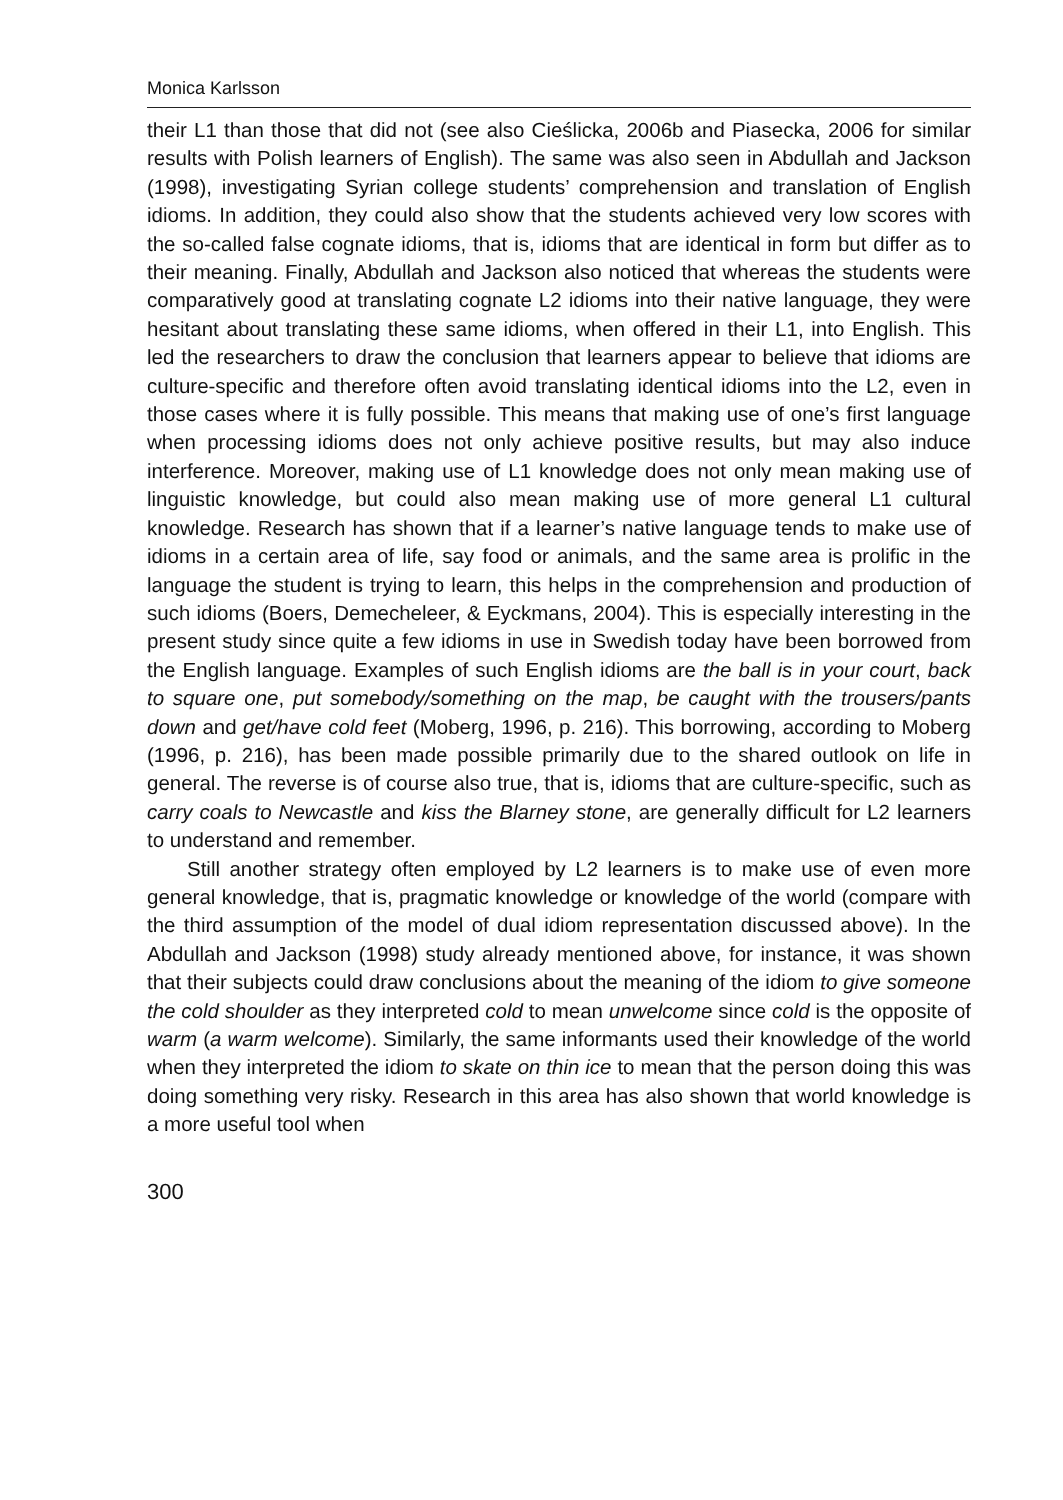Monica Karlsson
their L1 than those that did not (see also Cieślicka, 2006b and Piasecka, 2006 for similar results with Polish learners of English). The same was also seen in Abdullah and Jackson (1998), investigating Syrian college students’ comprehension and translation of English idioms. In addition, they could also show that the students achieved very low scores with the so-called false cognate idioms, that is, idioms that are identical in form but differ as to their meaning. Finally, Abdullah and Jackson also noticed that whereas the students were comparatively good at translating cognate L2 idioms into their native language, they were hesitant about translating these same idioms, when offered in their L1, into English. This led the researchers to draw the conclusion that learners appear to believe that idioms are culture-specific and therefore often avoid translating identical idioms into the L2, even in those cases where it is fully possible. This means that making use of one’s first language when processing idioms does not only achieve positive results, but may also induce interference. Moreover, making use of L1 knowledge does not only mean making use of linguistic knowledge, but could also mean making use of more general L1 cultural knowledge. Research has shown that if a learner’s native language tends to make use of idioms in a certain area of life, say food or animals, and the same area is prolific in the language the student is trying to learn, this helps in the comprehension and production of such idioms (Boers, Demecheleer, & Eyckmans, 2004). This is especially interesting in the present study since quite a few idioms in use in Swedish today have been borrowed from the English language. Examples of such English idioms are the ball is in your court, back to square one, put somebody/something on the map, be caught with the trousers/pants down and get/have cold feet (Moberg, 1996, p. 216). This borrowing, according to Moberg (1996, p. 216), has been made possible primarily due to the shared outlook on life in general. The reverse is of course also true, that is, idioms that are culture-specific, such as carry coals to Newcastle and kiss the Blarney stone, are generally difficult for L2 learners to understand and remember.
Still another strategy often employed by L2 learners is to make use of even more general knowledge, that is, pragmatic knowledge or knowledge of the world (compare with the third assumption of the model of dual idiom representation discussed above). In the Abdullah and Jackson (1998) study already mentioned above, for instance, it was shown that their subjects could draw conclusions about the meaning of the idiom to give someone the cold shoulder as they interpreted cold to mean unwelcome since cold is the opposite of warm (a warm welcome). Similarly, the same informants used their knowledge of the world when they interpreted the idiom to skate on thin ice to mean that the person doing this was doing something very risky. Research in this area has also shown that world knowledge is a more useful tool when
300